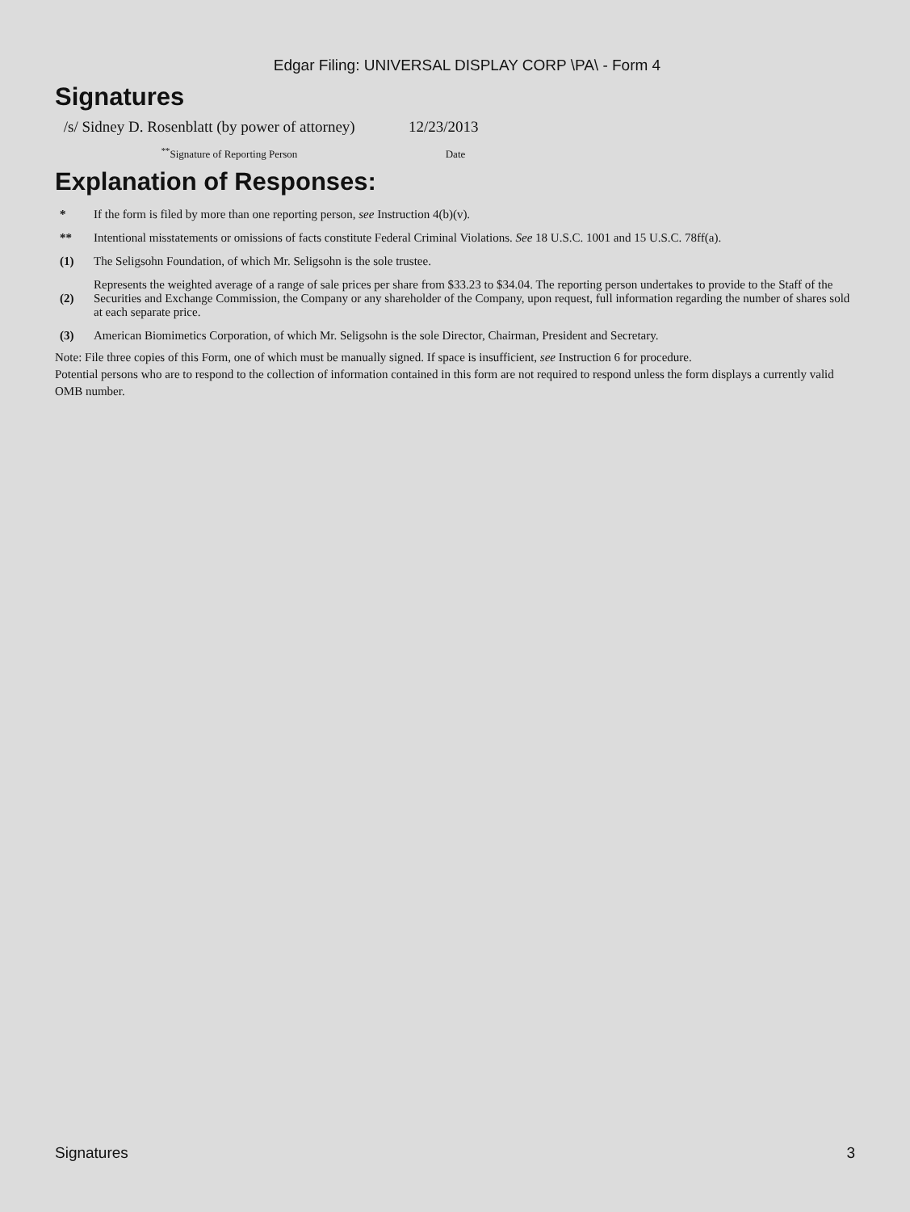Edgar Filing: UNIVERSAL DISPLAY CORP \PA\ - Form 4
Signatures
| /s/ Sidney D. Rosenblatt (by power of attorney) | 12/23/2013 |
| <sup>**</sup> Signature of Reporting Person | Date |
Explanation of Responses:
| * | If the form is filed by more than one reporting person, see Instruction 4(b)(v). |
| ** | Intentional misstatements or omissions of facts constitute Federal Criminal Violations. See 18 U.S.C. 1001 and 15 U.S.C. 78ff(a). |
| (1) | The Seligsohn Foundation, of which Mr. Seligsohn is the sole trustee. |
| (2) | Represents the weighted average of a range of sale prices per share from $33.23 to $34.04. The reporting person undertakes to provide to the Staff of the Securities and Exchange Commission, the Company or any shareholder of the Company, upon request, full information regarding the number of shares sold at each separate price. |
| (3) | American Biomimetics Corporation, of which Mr. Seligsohn is the sole Director, Chairman, President and Secretary. |
Note: File three copies of this Form, one of which must be manually signed. If space is insufficient, see Instruction 6 for procedure.
Potential persons who are to respond to the collection of information contained in this form are not required to respond unless the form displays a currently valid OMB number.
Signatures 3